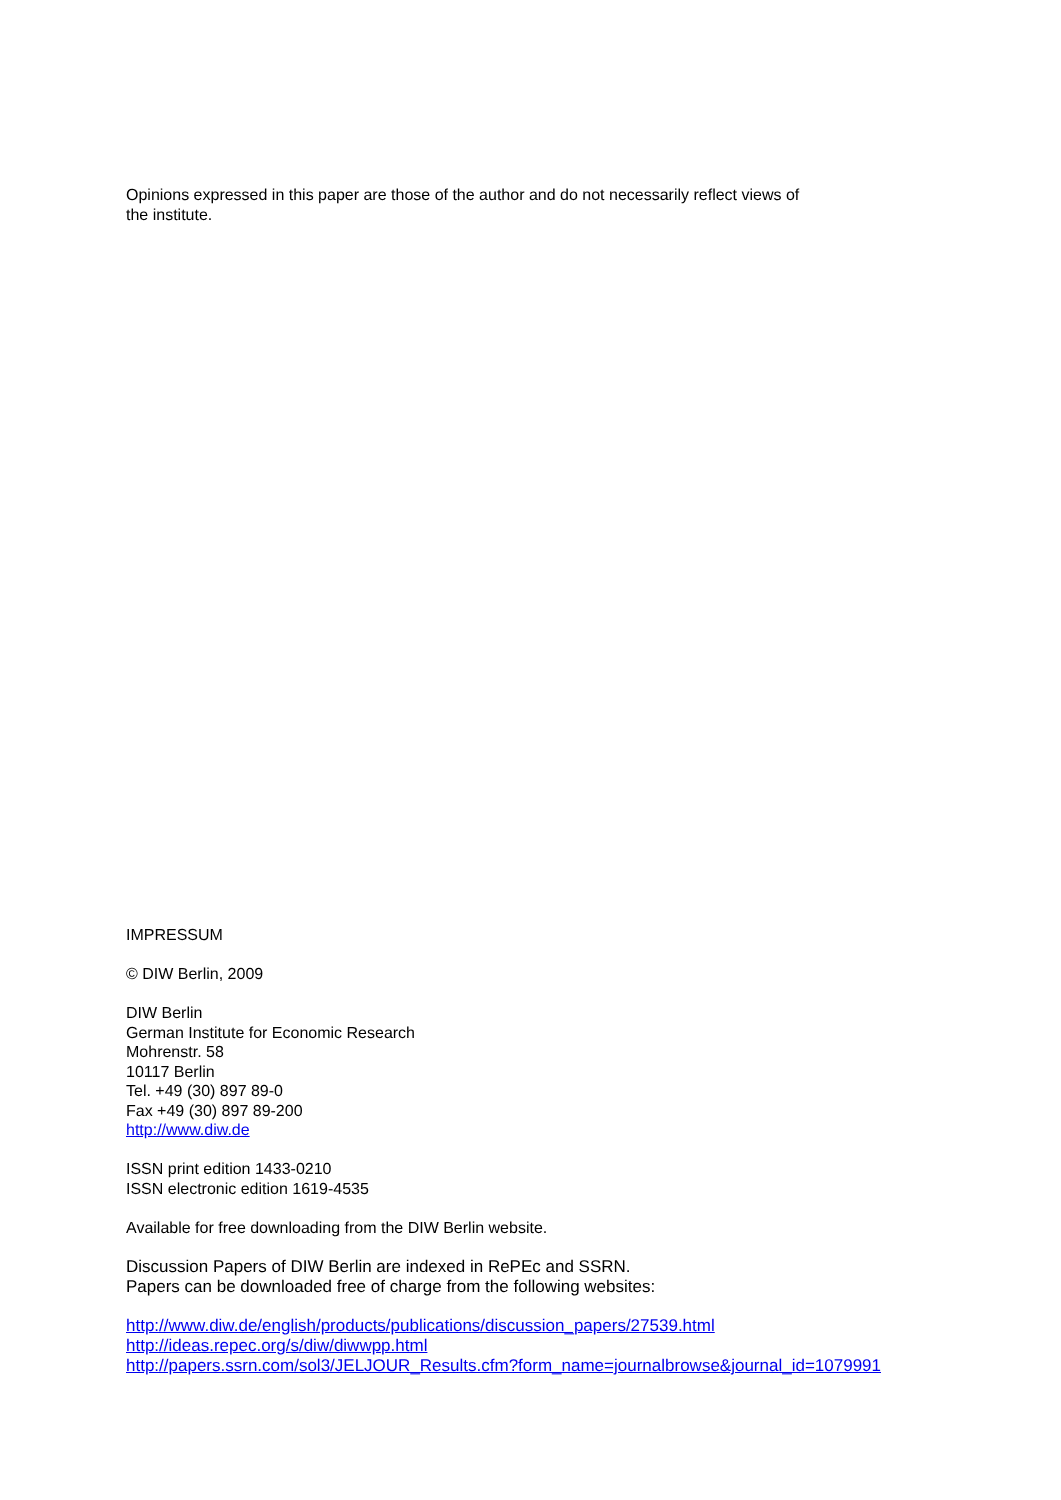Opinions expressed in this paper are those of the author and do not necessarily reflect views of the institute.
IMPRESSUM
© DIW Berlin, 2009
DIW Berlin
German Institute for Economic Research
Mohrenstr. 58
10117 Berlin
Tel. +49 (30) 897 89-0
Fax +49 (30) 897 89-200
http://www.diw.de
ISSN print edition 1433-0210
ISSN electronic edition 1619-4535
Available for free downloading from the DIW Berlin website.
Discussion Papers of DIW Berlin are indexed in RePEc and SSRN.
Papers can be downloaded free of charge from the following websites:
http://www.diw.de/english/products/publications/discussion_papers/27539.html
http://ideas.repec.org/s/diw/diwwpp.html
http://papers.ssrn.com/sol3/JELJOUR_Results.cfm?form_name=journalbrowse&journal_id=1079991